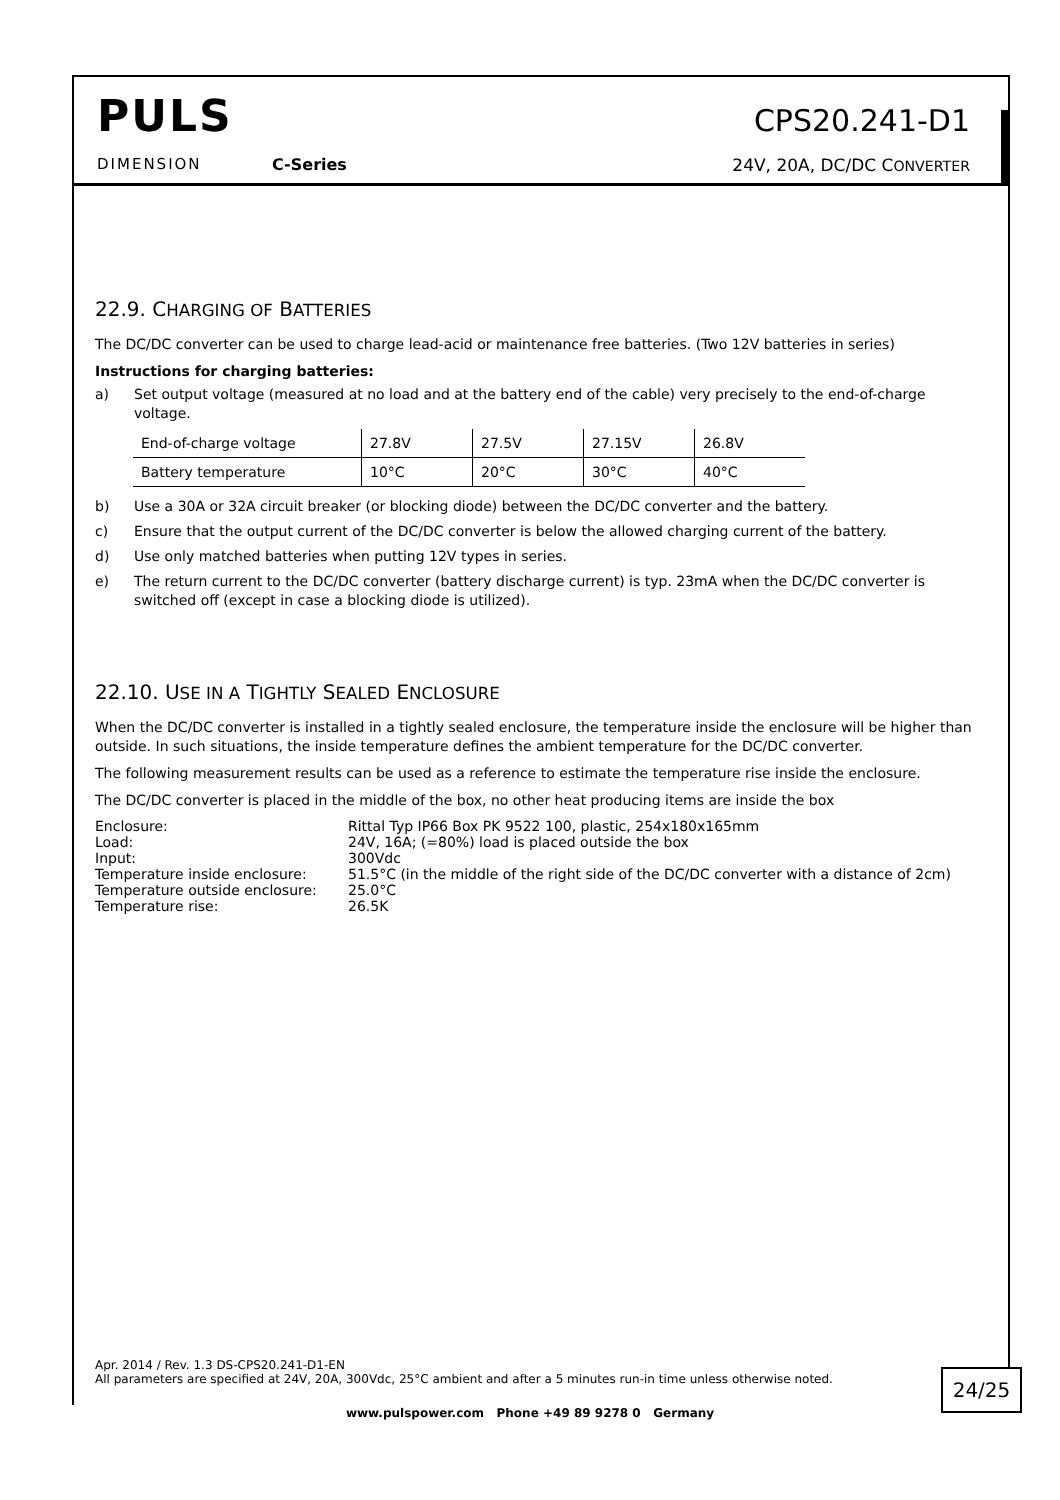PULS
DIMENSION C-Series
CPS20.241-D1
24V, 20A, DC/DC CONVERTER
22.9. CHARGING OF BATTERIES
The DC/DC converter can be used to charge lead-acid or maintenance free batteries. (Two 12V batteries in series)
Instructions for charging batteries:
a) Set output voltage (measured at no load and at the battery end of the cable) very precisely to the end-of-charge voltage.
| End-of-charge voltage | 27.8V | 27.5V | 27.15V | 26.8V |
| Battery temperature | 10°C | 20°C | 30°C | 40°C |
b) Use a 30A or 32A circuit breaker (or blocking diode) between the DC/DC converter and the battery.
c) Ensure that the output current of the DC/DC converter is below the allowed charging current of the battery.
d) Use only matched batteries when putting 12V types in series.
e) The return current to the DC/DC converter (battery discharge current) is typ. 23mA when the DC/DC converter is switched off (except in case a blocking diode is utilized).
22.10. USE IN A TIGHTLY SEALED ENCLOSURE
When the DC/DC converter is installed in a tightly sealed enclosure, the temperature inside the enclosure will be higher than outside. In such situations, the inside temperature defines the ambient temperature for the DC/DC converter.
The following measurement results can be used as a reference to estimate the temperature rise inside the enclosure.
The DC/DC converter is placed in the middle of the box, no other heat producing items are inside the box
| Enclosure: | Rittal Typ IP66 Box PK 9522 100, plastic, 254x180x165mm |
| Load: | 24V, 16A; (=80%) load is placed outside the box |
| Input: | 300Vdc |
| Temperature inside enclosure: | 51.5°C (in the middle of the right side of the DC/DC converter with a distance of 2cm) |
| Temperature outside enclosure: | 25.0°C |
| Temperature rise: | 26.5K |
Apr. 2014 / Rev. 1.3 DS-CPS20.241-D1-EN
All parameters are specified at 24V, 20A, 300Vdc, 25°C ambient and after a 5 minutes run-in time unless otherwise noted.
24/25
www.pulspower.com Phone +49 89 9278 0 Germany